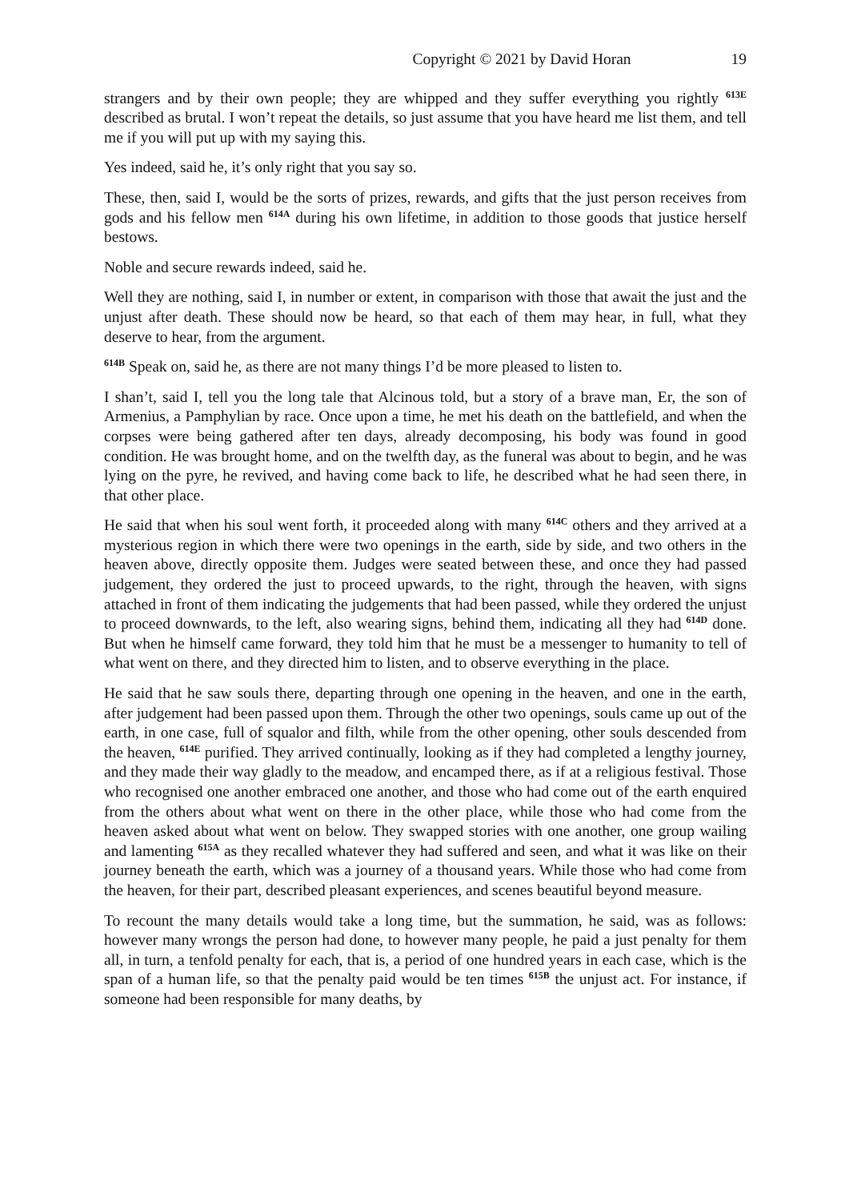Copyright © 2021 by David Horan 19
strangers and by their own people; they are whipped and they suffer everything you rightly <sup>613E</sup> described as brutal. I won’t repeat the details, so just assume that you have heard me list them, and tell me if you will put up with my saying this.
Yes indeed, said he, it’s only right that you say so.
These, then, said I, would be the sorts of prizes, rewards, and gifts that the just person receives from gods and his fellow men <sup>614A</sup> during his own lifetime, in addition to those goods that justice herself bestows.
Noble and secure rewards indeed, said he.
Well they are nothing, said I, in number or extent, in comparison with those that await the just and the unjust after death. These should now be heard, so that each of them may hear, in full, what they deserve to hear, from the argument.
<sup>614B</sup> Speak on, said he, as there are not many things I’d be more pleased to listen to.
I shan’t, said I, tell you the long tale that Alcinous told, but a story of a brave man, Er, the son of Armenius, a Pamphylian by race. Once upon a time, he met his death on the battlefield, and when the corpses were being gathered after ten days, already decomposing, his body was found in good condition. He was brought home, and on the twelfth day, as the funeral was about to begin, and he was lying on the pyre, he revived, and having come back to life, he described what he had seen there, in that other place.
He said that when his soul went forth, it proceeded along with many <sup>614C</sup> others and they arrived at a mysterious region in which there were two openings in the earth, side by side, and two others in the heaven above, directly opposite them. Judges were seated between these, and once they had passed judgement, they ordered the just to proceed upwards, to the right, through the heaven, with signs attached in front of them indicating the judgements that had been passed, while they ordered the unjust to proceed downwards, to the left, also wearing signs, behind them, indicating all they had <sup>614D</sup> done. But when he himself came forward, they told him that he must be a messenger to humanity to tell of what went on there, and they directed him to listen, and to observe everything in the place.
He said that he saw souls there, departing through one opening in the heaven, and one in the earth, after judgement had been passed upon them. Through the other two openings, souls came up out of the earth, in one case, full of squalor and filth, while from the other opening, other souls descended from the heaven, <sup>614E</sup> purified. They arrived continually, looking as if they had completed a lengthy journey, and they made their way gladly to the meadow, and encamped there, as if at a religious festival. Those who recognised one another embraced one another, and those who had come out of the earth enquired from the others about what went on there in the other place, while those who had come from the heaven asked about what went on below. They swapped stories with one another, one group wailing and lamenting <sup>615A</sup> as they recalled whatever they had suffered and seen, and what it was like on their journey beneath the earth, which was a journey of a thousand years. While those who had come from the heaven, for their part, described pleasant experiences, and scenes beautiful beyond measure.
To recount the many details would take a long time, but the summation, he said, was as follows: however many wrongs the person had done, to however many people, he paid a just penalty for them all, in turn, a tenfold penalty for each, that is, a period of one hundred years in each case, which is the span of a human life, so that the penalty paid would be ten times <sup>615B</sup> the unjust act. For instance, if someone had been responsible for many deaths, by